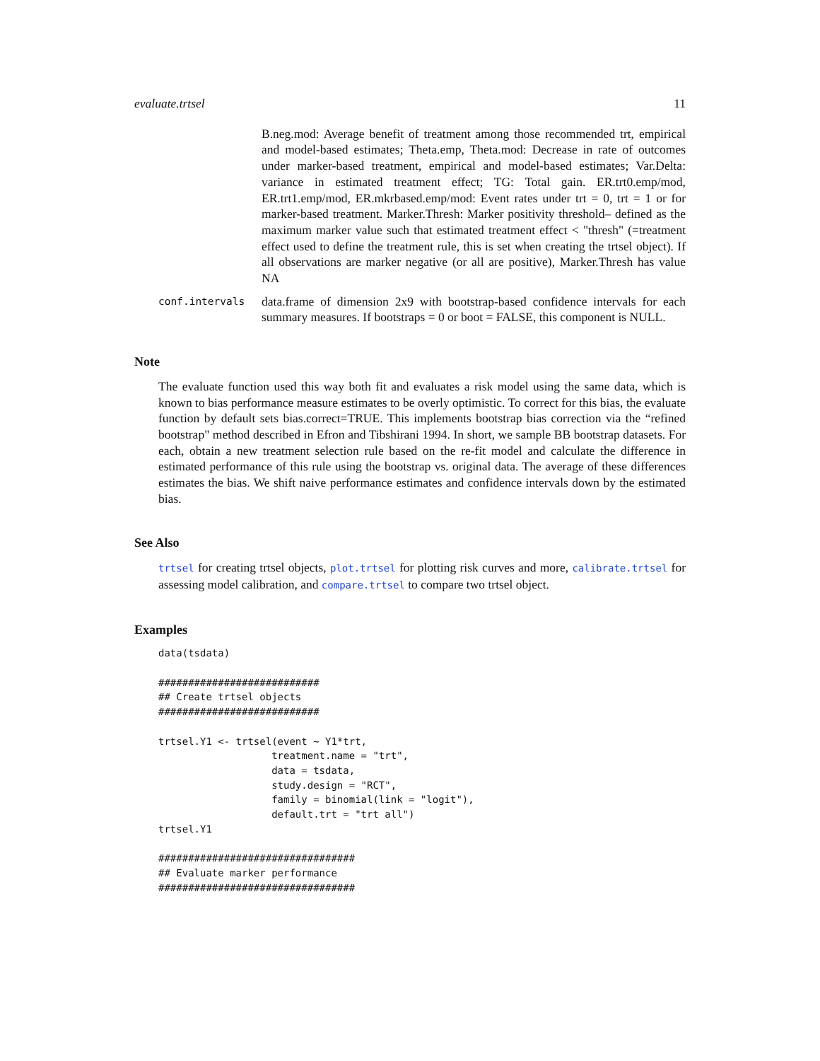evaluate.trtsel 11
B.neg.mod: Average benefit of treatment among those recommended trt, empirical and model-based estimates; Theta.emp, Theta.mod: Decrease in rate of outcomes under marker-based treatment, empirical and model-based estimates; Var.Delta: variance in estimated treatment effect; TG: Total gain. ER.trt0.emp/mod, ER.trt1.emp/mod, ER.mkrbased.emp/mod: Event rates under trt = 0, trt = 1 or for marker-based treatment. Marker.Thresh: Marker positivity threshold– defined as the maximum marker value such that estimated treatment effect < "thresh" (=treatment effect used to define the treatment rule, this is set when creating the trtsel object). If all observations are marker negative (or all are positive), Marker.Thresh has value NA
conf.intervals
data.frame of dimension 2x9 with bootstrap-based confidence intervals for each summary measures. If bootstraps = 0 or boot = FALSE, this component is NULL.
Note
The evaluate function used this way both fit and evaluates a risk model using the same data, which is known to bias performance measure estimates to be overly optimistic. To correct for this bias, the evaluate function by default sets bias.correct=TRUE. This implements bootstrap bias correction via the “refined bootstrap" method described in Efron and Tibshirani 1994. In short, we sample BB bootstrap datasets. For each, obtain a new treatment selection rule based on the re-fit model and calculate the difference in estimated performance of this rule using the bootstrap vs. original data. The average of these differences estimates the bias. We shift naive performance estimates and confidence intervals down by the estimated bias.
See Also
trtsel for creating trtsel objects, plot.trtsel for plotting risk curves and more, calibrate.trtsel for assessing model calibration, and compare.trtsel to compare two trtsel object.
Examples
data(tsdata)

###########################
## Create trtsel objects
###########################

trtsel.Y1 <- trtsel(event ~ Y1*trt,
                   treatment.name = "trt",
                   data = tsdata,
                   study.design = "RCT",
                   family = binomial(link = "logit"),
                   default.trt = "trt all")
trtsel.Y1

#################################
## Evaluate marker performance
#################################